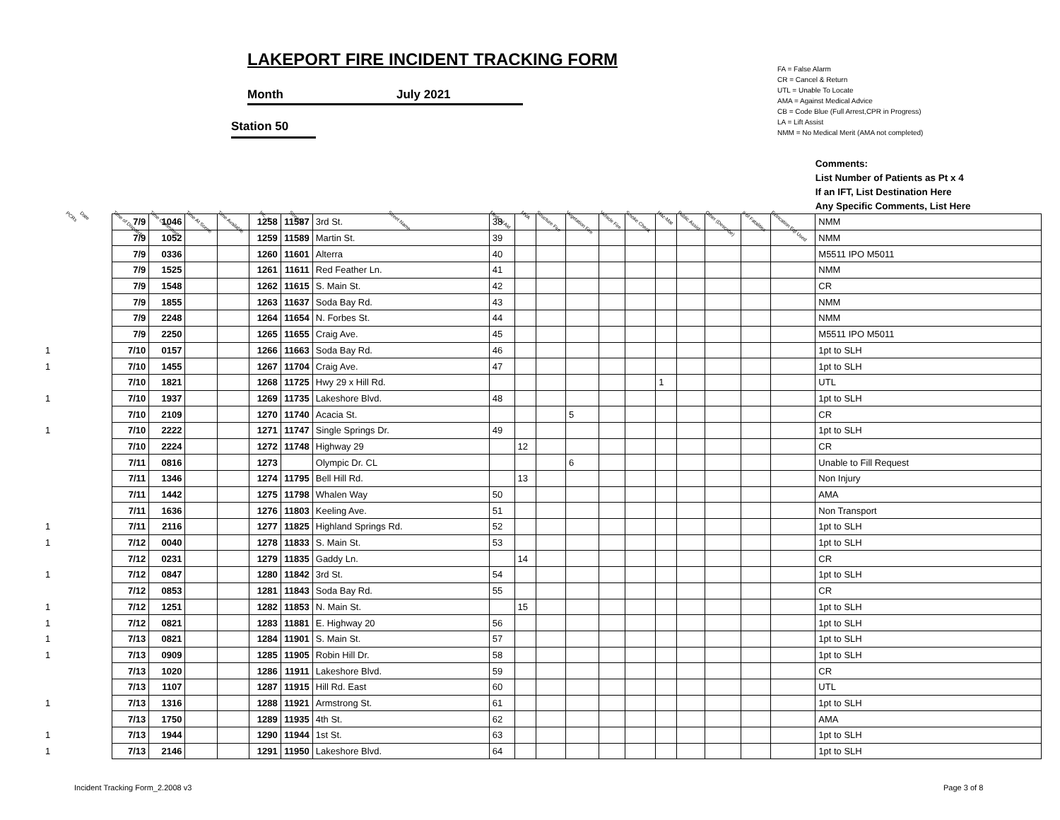LAKEPORT FIRE INCIDENT TRACKING FORM
Month July 2021
Station 50
FA = False Alarm
CR = Cancel & Return
UTL = Unable To Locate
AMA = Against Medical Advice
CB = Code Blue (Full Arrest,CPR in Progress)
LA = Lift Assist
NMM = No Medical Merit (AMA not completed)
| PCRs Date | Time of Dispatch | Time Committed | Time At Scene | Time Available | Inc. # | Street # | Street Name | Medical Aid | MVA | Structure Fire | Vegetation Fire | Vehicle Fire | Smoke Check | Haz-Mat | Public Assist | Other (Describe) | # of Fatalities | Extrication Eqt Used | Comments: List Number of Patients as Pt x 4 If an IFT, List Destination Here Any Specific Comments, List Here |
| --- | --- | --- | --- | --- | --- | --- | --- | --- | --- | --- | --- | --- | --- | --- | --- | --- | --- | --- | --- |
| | 7/9 | 1046 | | | 1258 | 11587 | 3rd St. | 38 | | | | | | | | | | | NMM |
| | 7/9 | 1052 | | | 1259 | 11589 | Martin St. | 39 | | | | | | | | | | | NMM |
| | 7/9 | 0336 | | | 1260 | 11601 | Alterra | 40 | | | | | | | | | | | M5511 IPO M5011 |
| | 7/9 | 1525 | | | 1261 | 11611 | Red Feather Ln. | 41 | | | | | | | | | | | NMM |
| | 7/9 | 1548 | | | 1262 | 11615 | S. Main St. | 42 | | | | | | | | | | | CR |
| | 7/9 | 1855 | | | 1263 | 11637 | Soda Bay Rd. | 43 | | | | | | | | | | | NMM |
| | 7/9 | 2248 | | | 1264 | 11654 | N. Forbes St. | 44 | | | | | | | | | | | NMM |
| | 7/9 | 2250 | | | 1265 | 11655 | Craig Ave. | 45 | | | | | | | | | | | M5511 IPO M5011 |
| 1 | 7/10 | 0157 | | | 1266 | 11663 | Soda Bay Rd. | 46 | | | | | | | | | | | 1pt to SLH |
| 1 | 7/10 | 1455 | | | 1267 | 11704 | Craig Ave. | 47 | | | | | | | | | | | 1pt to SLH |
| | 7/10 | 1821 | | | 1268 | 11725 | Hwy 29 x Hill Rd. | | | | | | | 1 | | | | | UTL |
| 1 | 7/10 | 1937 | | | 1269 | 11735 | Lakeshore Blvd. | 48 | | | | | | | | | | | 1pt to SLH |
| | 7/10 | 2109 | | | 1270 | 11740 | Acacia St. | | | | 5 | | | | | | | | CR |
| 1 | 7/10 | 2222 | | | 1271 | 11747 | Single Springs Dr. | 49 | | | | | | | | | | | 1pt to SLH |
| | 7/10 | 2224 | | | 1272 | 11748 | Highway 29 | | 12 | | | | | | | | | | CR |
| | 7/11 | 0816 | | | 1273 | | Olympic Dr. CL | | | | 6 | | | | | | | | Unable to Fill Request |
| | 7/11 | 1346 | | | 1274 | 11795 | Bell Hill Rd. | | 13 | | | | | | | | | | Non Injury |
| | 7/11 | 1442 | | | 1275 | 11798 | Whalen Way | 50 | | | | | | | | | | | AMA |
| | 7/11 | 1636 | | | 1276 | 11803 | Keeling Ave. | 51 | | | | | | | | | | | Non Transport |
| 1 | 7/11 | 2116 | | | 1277 | 11825 | Highland Springs Rd. | 52 | | | | | | | | | | | 1pt to SLH |
| 1 | 7/12 | 0040 | | | 1278 | 11833 | S. Main St. | 53 | | | | | | | | | | | 1pt to SLH |
| | 7/12 | 0231 | | | 1279 | 11835 | Gaddy Ln. | | 14 | | | | | | | | | | CR |
| 1 | 7/12 | 0847 | | | 1280 | 11842 | 3rd St. | 54 | | | | | | | | | | | 1pt to SLH |
| | 7/12 | 0853 | | | 1281 | 11843 | Soda Bay Rd. | 55 | | | | | | | | | | | CR |
| 1 | 7/12 | 1251 | | | 1282 | 11853 | N. Main St. | | 15 | | | | | | | | | | 1pt to SLH |
| 1 | 7/12 | 0821 | | | 1283 | 11881 | E. Highway 20 | 56 | | | | | | | | | | | 1pt to SLH |
| 1 | 7/13 | 0821 | | | 1284 | 11901 | S. Main St. | 57 | | | | | | | | | | | 1pt to SLH |
| 1 | 7/13 | 0909 | | | 1285 | 11905 | Robin Hill Dr. | 58 | | | | | | | | | | | 1pt to SLH |
| | 7/13 | 1020 | | | 1286 | 11911 | Lakeshore Blvd. | 59 | | | | | | | | | | | CR |
| | 7/13 | 1107 | | | 1287 | 11915 | Hill Rd. East | 60 | | | | | | | | | | | UTL |
| 1 | 7/13 | 1316 | | | 1288 | 11921 | Armstrong St. | 61 | | | | | | | | | | | 1pt to SLH |
| | 7/13 | 1750 | | | 1289 | 11935 | 4th St. | 62 | | | | | | | | | | | AMA |
| 1 | 7/13 | 1944 | | | 1290 | 11944 | 1st St. | 63 | | | | | | | | | | | 1pt to SLH |
| 1 | 7/13 | 2146 | | | 1291 | 11950 | Lakeshore Blvd. | 64 | | | | | | | | | | | 1pt to SLH |
Incident Tracking Form_2.2008 v3
Page 3 of 8